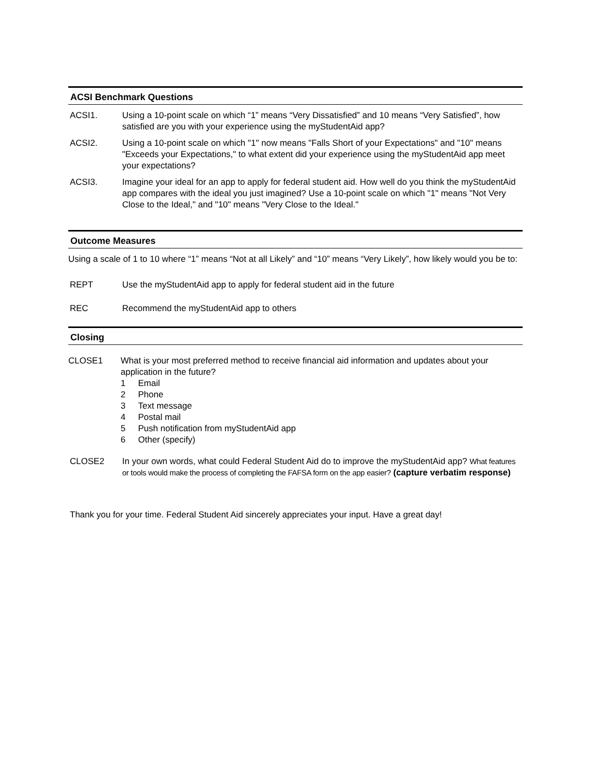ACSI Benchmark Questions
ACSI1. Using a 10-point scale on which “1” means “Very Dissatisfied” and 10 means “Very Satisfied”, how satisfied are you with your experience using the myStudentAid app?
ACSI2. Using a 10-point scale on which "1" now means "Falls Short of your Expectations" and "10" means "Exceeds your Expectations," to what extent did your experience using the myStudentAid app meet your expectations?
ACSI3. Imagine your ideal for an app to apply for federal student aid. How well do you think the myStudentAid app compares with the ideal you just imagined? Use a 10-point scale on which "1" means "Not Very Close to the Ideal," and "10" means "Very Close to the Ideal."
Outcome Measures
Using a scale of 1 to 10 where “1” means “Not at all Likely” and “10” means “Very Likely”, how likely would you be to:
REPT Use the myStudentAid app to apply for federal student aid in the future
REC Recommend the myStudentAid app to others
Closing
CLOSE1 What is your most preferred method to receive financial aid information and updates about your application in the future?
1 Email
2 Phone
3 Text message
4 Postal mail
5 Push notification from myStudentAid app
6 Other (specify)
CLOSE2 In your own words, what could Federal Student Aid do to improve the myStudentAid app? What features or tools would make the process of completing the FAFSA form on the app easier? (capture verbatim response)
Thank you for your time. Federal Student Aid sincerely appreciates your input. Have a great day!